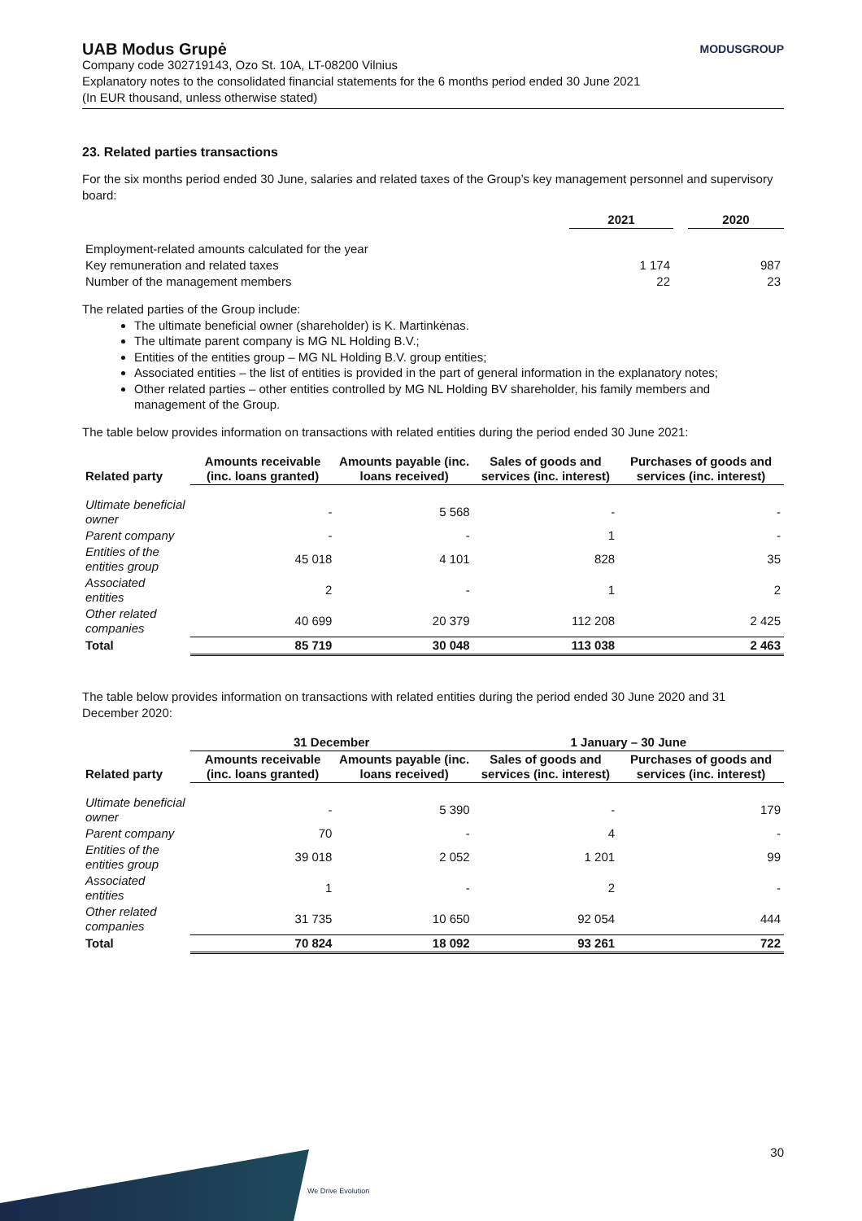UAB Modus Grupė MODUSGROUP
Company code 302719143, Ozo St. 10A, LT-08200 Vilnius
Explanatory notes to the consolidated financial statements for the 6 months period ended 30 June 2021
(In EUR thousand, unless otherwise stated)
23. Related parties transactions
For the six months period ended 30 June, salaries and related taxes of the Group’s key management personnel and supervisory board:
| | 2021 | | 2020 |
| Employment-related amounts calculated for the year | | | |
| Key remuneration and related taxes | 1 174 | | 987 |
| Number of the management members | 22 | | 23 |
The related parties of the Group include:
The ultimate beneficial owner (shareholder) is K. Martinkėnas.
The ultimate parent company is MG NL Holding B.V.;
Entities of the entities group – MG NL Holding B.V. group entities;
Associated entities – the list of entities is provided in the part of general information in the explanatory notes;
Other related parties – other entities controlled by MG NL Holding BV shareholder, his family members and management of the Group.
The table below provides information on transactions with related entities during the period ended 30 June 2021:
| Related party | Amounts receivable (inc. loans granted) | Amounts payable (inc. loans received) | Sales of goods and services (inc. interest) | Purchases of goods and services (inc. interest) |
| --- | --- | --- | --- | --- |
| Ultimate beneficial owner | - | 5 568 | - | - |
| Parent company | - | - | 1 | - |
| Entities of the entities group | 45 018 | 4 101 | 828 | 35 |
| Associated entities | 2 | - | 1 | 2 |
| Other related companies | 40 699 | 20 379 | 112 208 | 2 425 |
| Total | 85 719 | 30 048 | 113 038 | 2 463 |
The table below provides information on transactions with related entities during the period ended 30 June 2020 and 31 December 2020:
| | 31 December | | 1 January – 30 June | |
| Related party | Amounts receivable (inc. loans granted) | Amounts payable (inc. loans received) | Sales of goods and services (inc. interest) | Purchases of goods and services (inc. interest) |
| Ultimate beneficial owner | - | 5 390 | - | 179 |
| Parent company | 70 | - | 4 | - |
| Entities of the entities group | 39 018 | 2 052 | 1 201 | 99 |
| Associated entities | 1 | - | 2 | - |
| Other related companies | 31 735 | 10 650 | 92 054 | 444 |
| Total | 70 824 | 18 092 | 93 261 | 722 |
We Drive Evolution
30